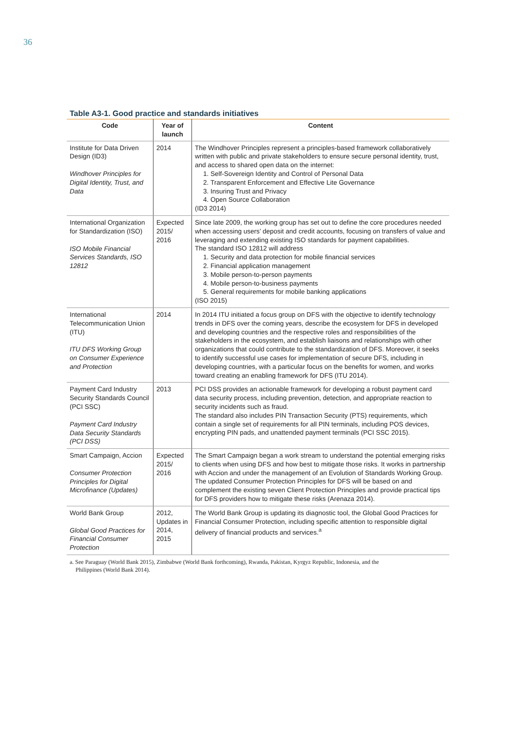36
Table A3-1. Good practice and standards initiatives
| Code | Year of launch | Content |
| --- | --- | --- |
| Institute for Data Driven Design (ID3) Windhover Principles for Digital Identity, Trust, and Data | 2014 | The Windhover Principles represent a principles-based framework collaboratively written with public and private stakeholders to ensure secure personal identity, trust, and access to shared open data on the internet: 1. Self-Sovereign Identity and Control of Personal Data 2. Transparent Enforcement and Effective Lite Governance 3. Insuring Trust and Privacy 4. Open Source Collaboration (ID3 2014) |
| International Organization for Standardization (ISO) ISO Mobile Financial Services Standards, ISO 12812 | Expected 2015/ 2016 | Since late 2009, the working group has set out to define the core procedures needed when accessing users’ deposit and credit accounts, focusing on transfers of value and leveraging and extending existing ISO standards for payment capabilities. The standard ISO 12812 will address 1. Security and data protection for mobile financial services 2. Financial application management 3. Mobile person-to-person payments 4. Mobile person-to-business payments 5. General requirements for mobile banking applications (ISO 2015) |
| International Telecommunication Union (ITU) ITU DFS Working Group on Consumer Experience and Protection | 2014 | In 2014 ITU initiated a focus group on DFS with the objective to identify technology trends in DFS over the coming years, describe the ecosystem for DFS in developed and developing countries and the respective roles and responsibilities of the stakeholders in the ecosystem, and establish liaisons and relationships with other organizations that could contribute to the standardization of DFS. Moreover, it seeks to identify successful use cases for implementation of secure DFS, including in developing countries, with a particular focus on the benefits for women, and works toward creating an enabling framework for DFS (ITU 2014). |
| Payment Card Industry Security Standards Council (PCI SSC) Payment Card Industry Data Security Standards (PCI DSS) | 2013 | PCI DSS provides an actionable framework for developing a robust payment card data security process, including prevention, detection, and appropriate reaction to security incidents such as fraud. The standard also includes PIN Transaction Security (PTS) requirements, which contain a single set of requirements for all PIN terminals, including POS devices, encrypting PIN pads, and unattended payment terminals (PCI SSC 2015). |
| Smart Campaign, Accion Consumer Protection Principles for Digital Microfinance (Updates) | Expected 2015/ 2016 | The Smart Campaign began a work stream to understand the potential emerging risks to clients when using DFS and how best to mitigate those risks. It works in partnership with Accion and under the management of an Evolution of Standards Working Group. The updated Consumer Protection Principles for DFS will be based on and complement the existing seven Client Protection Principles and provide practical tips for DFS providers how to mitigate these risks (Arenaza 2014). |
| World Bank Group Global Good Practices for Financial Consumer Protection | 2012, Updates in 2014, 2015 | The World Bank Group is updating its diagnostic tool, the Global Good Practices for Financial Consumer Protection, including specific attention to responsible digital delivery of financial products and services.<sup>a</sup> |
a. See Paraguay (World Bank 2015), Zimbabwe (World Bank forthcoming), Rwanda, Pakistan, Kyrgyz Republic, Indonesia, and the
Philippines (World Bank 2014).